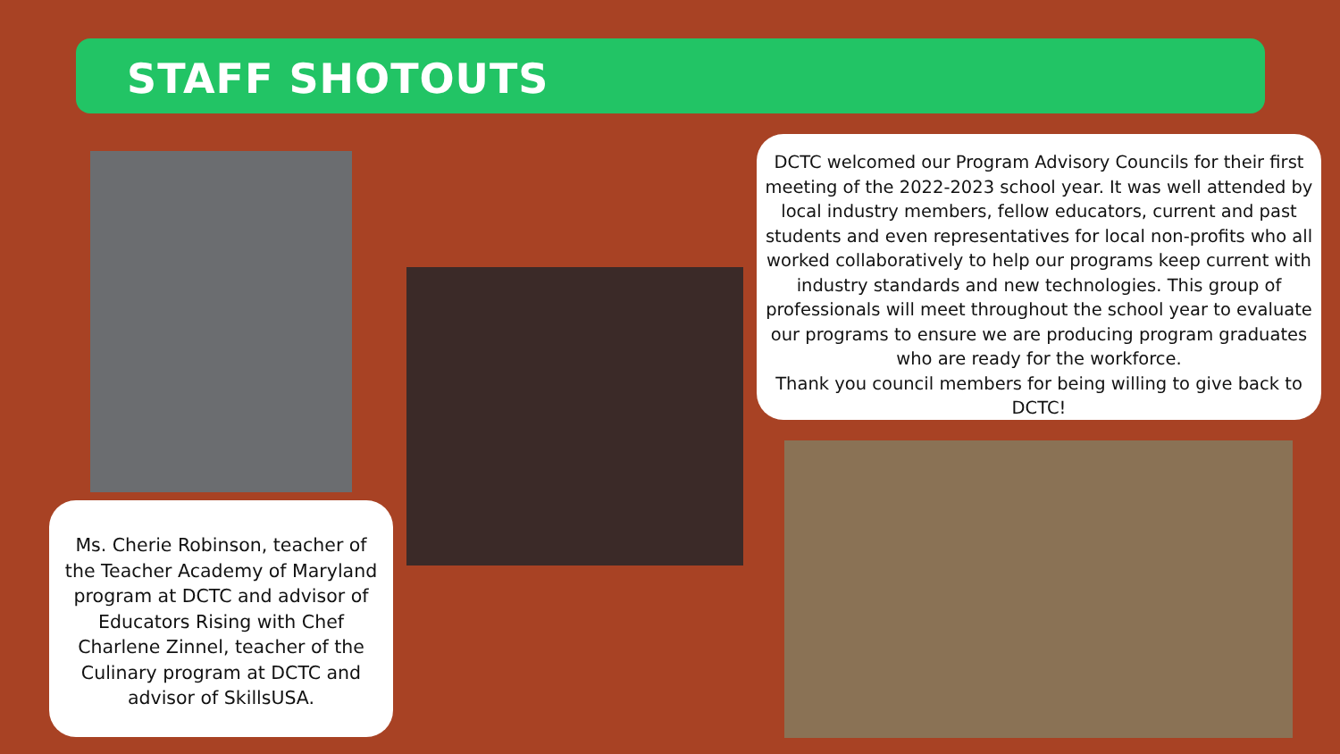STAFF SHOTOUTS
DCTC welcomed our Program Advisory Councils for their first meeting of the 2022-2023 school year. It was well attended by local industry members, fellow educators, current and past students and even representatives for local non-profits who all worked collaboratively to help our programs keep current with industry standards and new technologies. This group of professionals will meet throughout the school year to evaluate our programs to ensure we are producing program graduates who are ready for the workforce.
Thank you council members for being willing to give back to DCTC!
Ms. Cherie Robinson, teacher of the Teacher Academy of Maryland program at DCTC and advisor of Educators Rising with Chef Charlene Zinnel, teacher of the Culinary program at DCTC and advisor of SkillsUSA.